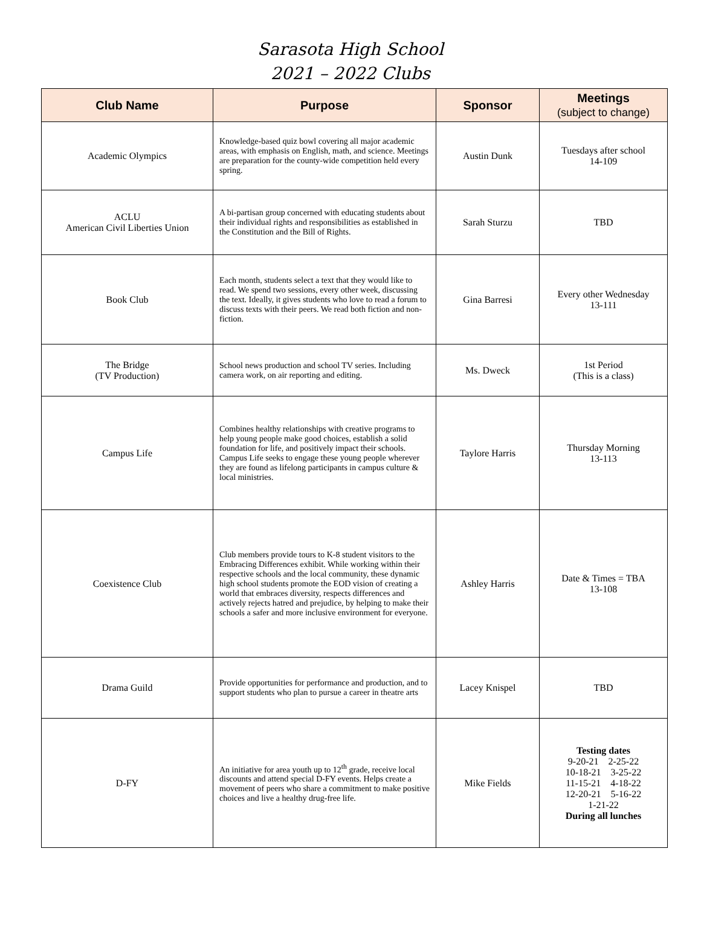Sarasota High School
2021 – 2022 Clubs
| Club Name | Purpose | Sponsor | Meetings (subject to change) |
| --- | --- | --- | --- |
| Academic Olympics | Knowledge-based quiz bowl covering all major academic areas, with emphasis on English, math, and science. Meetings are preparation for the county-wide competition held every spring. | Austin Dunk | Tuesdays after school 14-109 |
| ACLU American Civil Liberties Union | A bi-partisan group concerned with educating students about their individual rights and responsibilities as established in the Constitution and the Bill of Rights. | Sarah Sturzu | TBD |
| Book Club | Each month, students select a text that they would like to read. We spend two sessions, every other week, discussing the text. Ideally, it gives students who love to read a forum to discuss texts with their peers. We read both fiction and non-fiction. | Gina Barresi | Every other Wednesday 13-111 |
| The Bridge (TV Production) | School news production and school TV series. Including camera work, on air reporting and editing. | Ms. Dweck | 1st Period (This is a class) |
| Campus Life | Combines healthy relationships with creative programs to help young people make good choices, establish a solid foundation for life, and positively impact their schools. Campus Life seeks to engage these young people wherever they are found as lifelong participants in campus culture & local ministries. | Taylore Harris | Thursday Morning 13-113 |
| Coexistence Club | Club members provide tours to K-8 student visitors to the Embracing Differences exhibit. While working within their respective schools and the local community, these dynamic high school students promote the EOD vision of creating a world that embraces diversity, respects differences and actively rejects hatred and prejudice, by helping to make their schools a safer and more inclusive environment for everyone. | Ashley Harris | Date & Times = TBA 13-108 |
| Drama Guild | Provide opportunities for performance and production, and to support students who plan to pursue a career in theatre arts | Lacey Knispel | TBD |
| D-FY | An initiative for area youth up to 12<sup>th</sup> grade, receive local discounts and attend special D-FY events. Helps create a movement of peers who share a commitment to make positive choices and live a healthy drug-free life. | Mike Fields | Testing dates 9-20-21 2-25-22 10-18-21 3-25-22 11-15-21 4-18-22 12-20-21 5-16-22 1-21-22 During all lunches |